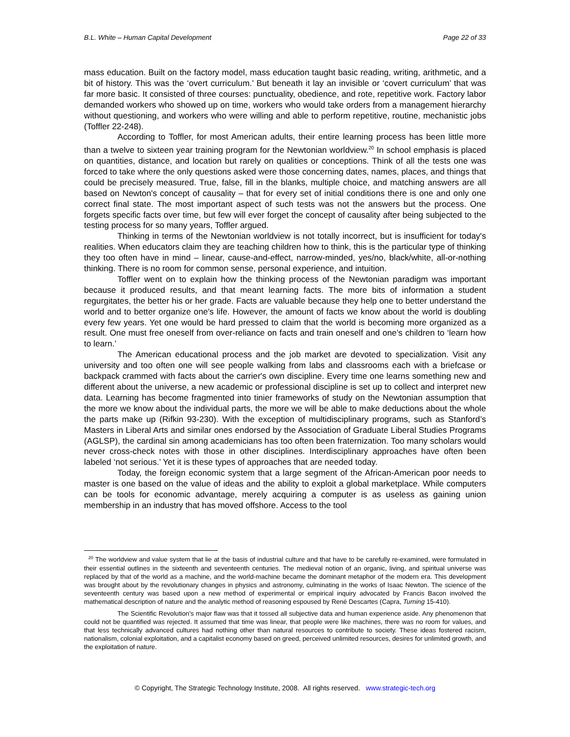B.L. White – Human Capital Development Page 22 of 33
mass education. Built on the factory model, mass education taught basic reading, writing, arithmetic, and a bit of history. This was the ‘overt curriculum.’ But beneath it lay an invisible or ‘covert curriculum’ that was far more basic. It consisted of three courses: punctuality, obedience, and rote, repetitive work. Factory labor demanded workers who showed up on time, workers who would take orders from a management hierarchy without questioning, and workers who were willing and able to perform repetitive, routine, mechanistic jobs (Toffler 22-248).
According to Toffler, for most American adults, their entire learning process has been little more than a twelve to sixteen year training program for the Newtonian worldview.<sup>20</sup> In school emphasis is placed on quantities, distance, and location but rarely on qualities or conceptions. Think of all the tests one was forced to take where the only questions asked were those concerning dates, names, places, and things that could be precisely measured. True, false, fill in the blanks, multiple choice, and matching answers are all based on Newton's concept of causality – that for every set of initial conditions there is one and only one correct final state. The most important aspect of such tests was not the answers but the process. One forgets specific facts over time, but few will ever forget the concept of causality after being subjected to the testing process for so many years, Toffler argued.
Thinking in terms of the Newtonian worldview is not totally incorrect, but is insufficient for today's realities. When educators claim they are teaching children how to think, this is the particular type of thinking they too often have in mind – linear, cause-and-effect, narrow-minded, yes/no, black/white, all-or-nothing thinking. There is no room for common sense, personal experience, and intuition.
Toffler went on to explain how the thinking process of the Newtonian paradigm was important because it produced results, and that meant learning facts. The more bits of information a student regurgitates, the better his or her grade. Facts are valuable because they help one to better understand the world and to better organize one's life. However, the amount of facts we know about the world is doubling every few years. Yet one would be hard pressed to claim that the world is becoming more organized as a result. One must free oneself from over-reliance on facts and train oneself and one’s children to ‘learn how to learn.’
The American educational process and the job market are devoted to specialization. Visit any university and too often one will see people walking from labs and classrooms each with a briefcase or backpack crammed with facts about the carrier's own discipline. Every time one learns something new and different about the universe, a new academic or professional discipline is set up to collect and interpret new data. Learning has become fragmented into tinier frameworks of study on the Newtonian assumption that the more we know about the individual parts, the more we will be able to make deductions about the whole the parts make up (Rifkin 93-230). With the exception of multidisciplinary programs, such as Stanford’s Masters in Liberal Arts and similar ones endorsed by the Association of Graduate Liberal Studies Programs (AGLSP), the cardinal sin among academicians has too often been fraternization. Too many scholars would never cross-check notes with those in other disciplines. Interdisciplinary approaches have often been labeled ‘not serious.’ Yet it is these types of approaches that are needed today.
Today, the foreign economic system that a large segment of the African-American poor needs to master is one based on the value of ideas and the ability to exploit a global marketplace. While computers can be tools for economic advantage, merely acquiring a computer is as useless as gaining union membership in an industry that has moved offshore. Access to the tool
<sup>20</sup> The worldview and value system that lie at the basis of industrial culture and that have to be carefully re-examined, were formulated in their essential outlines in the sixteenth and seventeenth centuries. The medieval notion of an organic, living, and spiritual universe was replaced by that of the world as a machine, and the world-machine became the dominant metaphor of the modern era. This development was brought about by the revolutionary changes in physics and astronomy, culminating in the works of Isaac Newton. The science of the seventeenth century was based upon a new method of experimental or empirical inquiry advocated by Francis Bacon involved the mathematical description of nature and the analytic method of reasoning espoused by René Descartes (Capra, Turning 15-410).
The Scientific Revolution's major flaw was that it tossed all subjective data and human experience aside. Any phenomenon that could not be quantified was rejected. It assumed that time was linear, that people were like machines, there was no room for values, and that less technically advanced cultures had nothing other than natural resources to contribute to society. These ideas fostered racism, nationalism, colonial exploitation, and a capitalist economy based on greed, perceived unlimited resources, desires for unlimited growth, and the exploitation of nature.
© Copyright, The Strategic Technology Institute, 2008. All rights reserved. www.strategic-tech.org